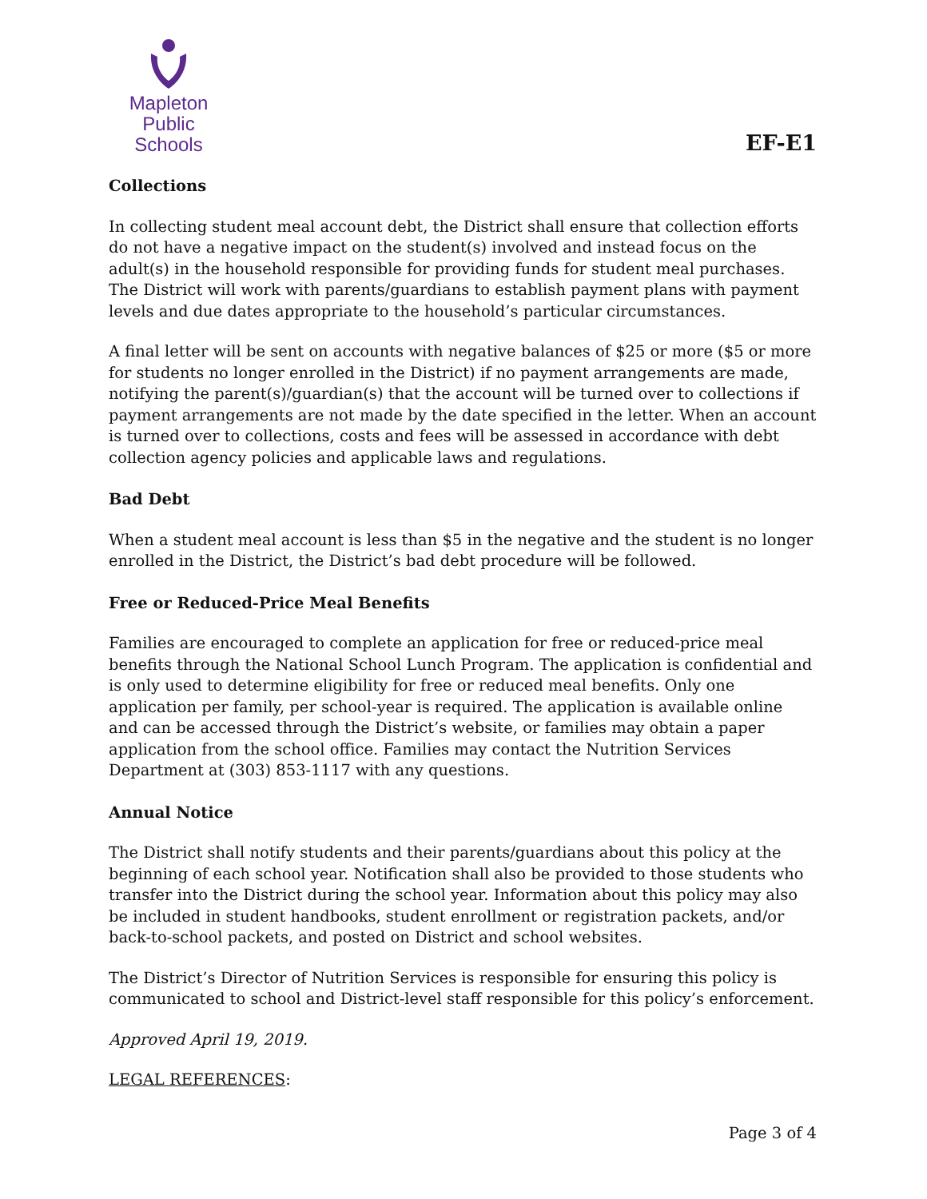Mapleton
Public Schools
EF-E1
Collections
In collecting student meal account debt, the District shall ensure that collection efforts do not have a negative impact on the student(s) involved and instead focus on the adult(s) in the household responsible for providing funds for student meal purchases. The District will work with parents/guardians to establish payment plans with payment levels and due dates appropriate to the household’s particular circumstances.
A final letter will be sent on accounts with negative balances of $25 or more ($5 or more for students no longer enrolled in the District) if no payment arrangements are made, notifying the parent(s)/guardian(s) that the account will be turned over to collections if payment arrangements are not made by the date specified in the letter. When an account is turned over to collections, costs and fees will be assessed in accordance with debt collection agency policies and applicable laws and regulations.
Bad Debt
When a student meal account is less than $5 in the negative and the student is no longer enrolled in the District, the District’s bad debt procedure will be followed.
Free or Reduced-Price Meal Benefits
Families are encouraged to complete an application for free or reduced-price meal benefits through the National School Lunch Program. The application is confidential and is only used to determine eligibility for free or reduced meal benefits. Only one application per family, per school-year is required. The application is available online and can be accessed through the District’s website, or families may obtain a paper application from the school office. Families may contact the Nutrition Services Department at (303) 853-1117 with any questions.
Annual Notice
The District shall notify students and their parents/guardians about this policy at the beginning of each school year. Notification shall also be provided to those students who transfer into the District during the school year. Information about this policy may also be included in student handbooks, student enrollment or registration packets, and/or back-to-school packets, and posted on District and school websites.
The District’s Director of Nutrition Services is responsible for ensuring this policy is communicated to school and District-level staff responsible for this policy’s enforcement.
Approved April 19, 2019.
LEGAL REFERENCES:
Page 3 of 4